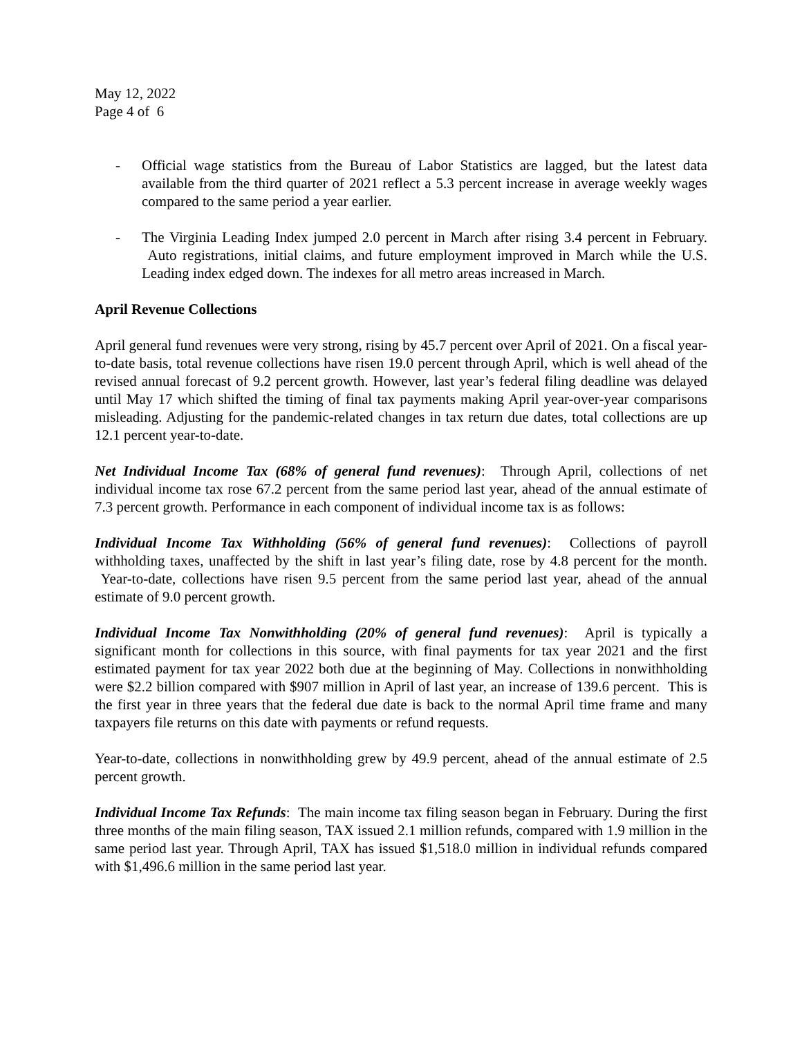May 12, 2022
Page 4 of 6
- Official wage statistics from the Bureau of Labor Statistics are lagged, but the latest data available from the third quarter of 2021 reflect a 5.3 percent increase in average weekly wages compared to the same period a year earlier.
- The Virginia Leading Index jumped 2.0 percent in March after rising 3.4 percent in February. Auto registrations, initial claims, and future employment improved in March while the U.S. Leading index edged down. The indexes for all metro areas increased in March.
April Revenue Collections
April general fund revenues were very strong, rising by 45.7 percent over April of 2021. On a fiscal year-to-date basis, total revenue collections have risen 19.0 percent through April, which is well ahead of the revised annual forecast of 9.2 percent growth. However, last year’s federal filing deadline was delayed until May 17 which shifted the timing of final tax payments making April year-over-year comparisons misleading. Adjusting for the pandemic-related changes in tax return due dates, total collections are up 12.1 percent year-to-date.
Net Individual Income Tax (68% of general fund revenues): Through April, collections of net individual income tax rose 67.2 percent from the same period last year, ahead of the annual estimate of 7.3 percent growth. Performance in each component of individual income tax is as follows:
Individual Income Tax Withholding (56% of general fund revenues): Collections of payroll withholding taxes, unaffected by the shift in last year’s filing date, rose by 4.8 percent for the month. Year-to-date, collections have risen 9.5 percent from the same period last year, ahead of the annual estimate of 9.0 percent growth.
Individual Income Tax Nonwithholding (20% of general fund revenues): April is typically a significant month for collections in this source, with final payments for tax year 2021 and the first estimated payment for tax year 2022 both due at the beginning of May. Collections in nonwithholding were $2.2 billion compared with $907 million in April of last year, an increase of 139.6 percent. This is the first year in three years that the federal due date is back to the normal April time frame and many taxpayers file returns on this date with payments or refund requests.
Year-to-date, collections in nonwithholding grew by 49.9 percent, ahead of the annual estimate of 2.5 percent growth.
Individual Income Tax Refunds: The main income tax filing season began in February. During the first three months of the main filing season, TAX issued 2.1 million refunds, compared with 1.9 million in the same period last year. Through April, TAX has issued $1,518.0 million in individual refunds compared with $1,496.6 million in the same period last year.